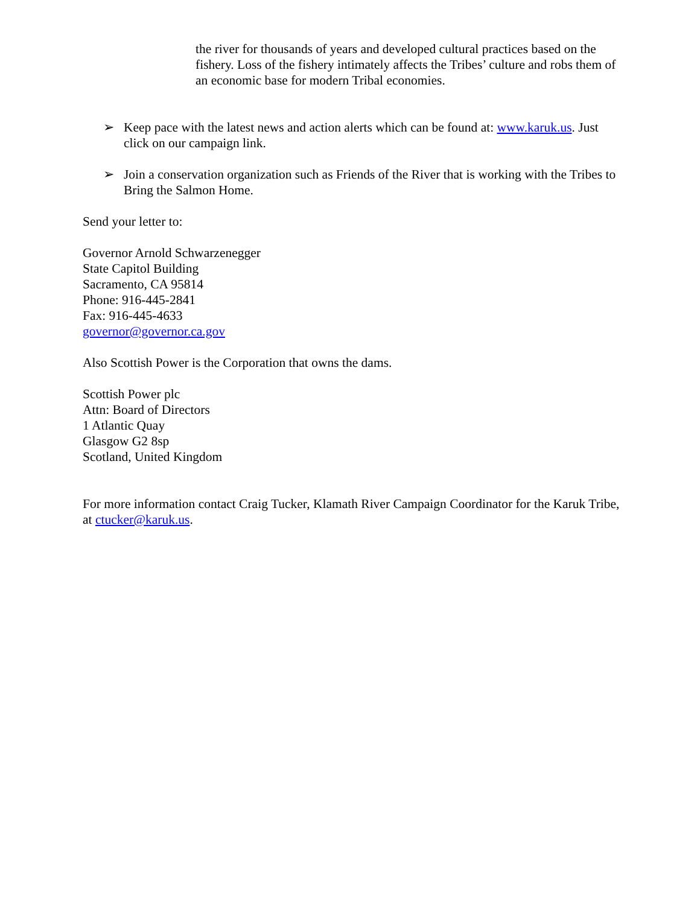the river for thousands of years and developed cultural practices based on the fishery. Loss of the fishery intimately affects the Tribes’ culture and robs them of an economic base for modern Tribal economies.
➢ Keep pace with the latest news and action alerts which can be found at: www.karuk.us. Just click on our campaign link.
➢ Join a conservation organization such as Friends of the River that is working with the Tribes to Bring the Salmon Home.
Send your letter to:
Governor Arnold Schwarzenegger
State Capitol Building
Sacramento, CA 95814
Phone: 916-445-2841
Fax: 916-445-4633
governor@governor.ca.gov
Also Scottish Power is the Corporation that owns the dams.
Scottish Power plc
Attn: Board of Directors
1 Atlantic Quay
Glasgow G2 8sp
Scotland, United Kingdom
For more information contact Craig Tucker, Klamath River Campaign Coordinator for the Karuk Tribe, at ctucker@karuk.us.